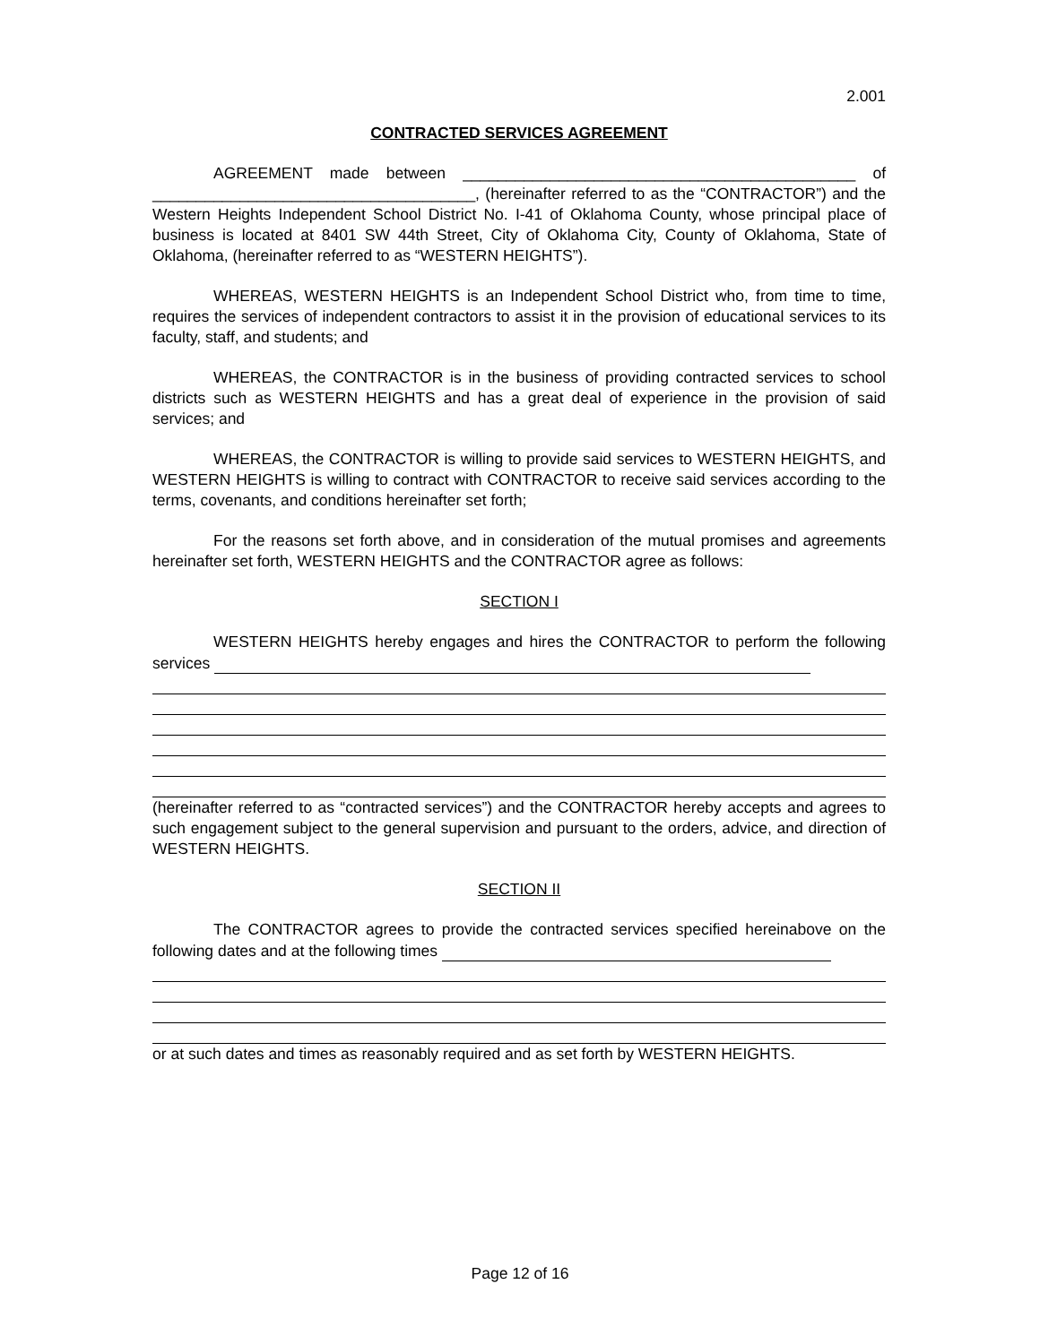2.001
CONTRACTED SERVICES AGREEMENT
AGREEMENT made between _____________________________________________ of _____________________________________, (hereinafter referred to as the “CONTRACTOR”) and the Western Heights Independent School District No. I-41 of Oklahoma County, whose principal place of business is located at 8401 SW 44th Street, City of Oklahoma City, County of Oklahoma, State of Oklahoma, (hereinafter referred to as “WESTERN HEIGHTS”).
WHEREAS, WESTERN HEIGHTS is an Independent School District who, from time to time, requires the services of independent contractors to assist it in the provision of educational services to its faculty, staff, and students; and
WHEREAS, the CONTRACTOR is in the business of providing contracted services to school districts such as WESTERN HEIGHTS and has a great deal of experience in the provision of said services; and
WHEREAS, the CONTRACTOR is willing to provide said services to WESTERN HEIGHTS, and WESTERN HEIGHTS is willing to contract with CONTRACTOR to receive said services according to the terms, covenants, and conditions hereinafter set forth;
For the reasons set forth above, and in consideration of the mutual promises and agreements hereinafter set forth, WESTERN HEIGHTS and the CONTRACTOR agree as follows:
SECTION I
WESTERN HEIGHTS hereby engages and hires the CONTRACTOR to perform the following services
(hereinafter referred to as “contracted services”) and the CONTRACTOR hereby accepts and agrees to such engagement subject to the general supervision and pursuant to the orders, advice, and direction of WESTERN HEIGHTS.
SECTION II
The CONTRACTOR agrees to provide the contracted services specified hereinabove on the following dates and at the following times
or at such dates and times as reasonably required and as set forth by WESTERN HEIGHTS.
Page 12 of 16